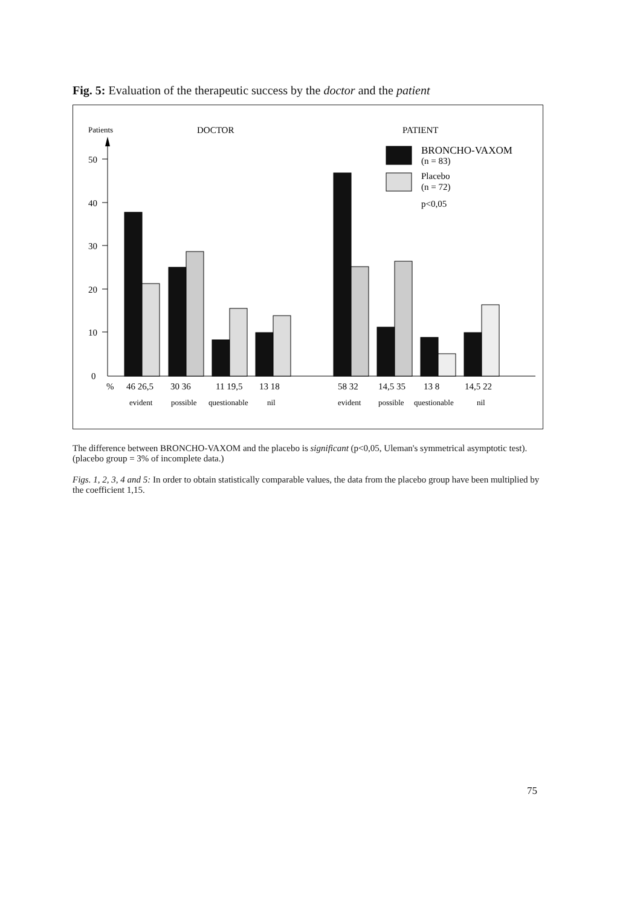Fig. 5: Evaluation of the therapeutic success by the doctor and the patient
Patients
DOCTOR
PATIENT
50
40
30
20
10
0
BRONCHO-VAXOM
(n = 83)
Placebo
(n = 72)
p<0,05
%
46 26,5
30 36
11 19,5
13 18
58 32
14,5 35
13 8
14,5 22
evident
possible
questionable
nil
evident
possible
questionable
nil
The difference between BRONCHO-VAXOM and the placebo is significant (p<0,05, Uleman's symmetrical asymptotic test). (placebo group = 3% of incomplete data.)
Figs. 1, 2, 3, 4 and 5: In order to obtain statistically comparable values, the data from the placebo group have been multiplied by the coefficient 1,15.
75